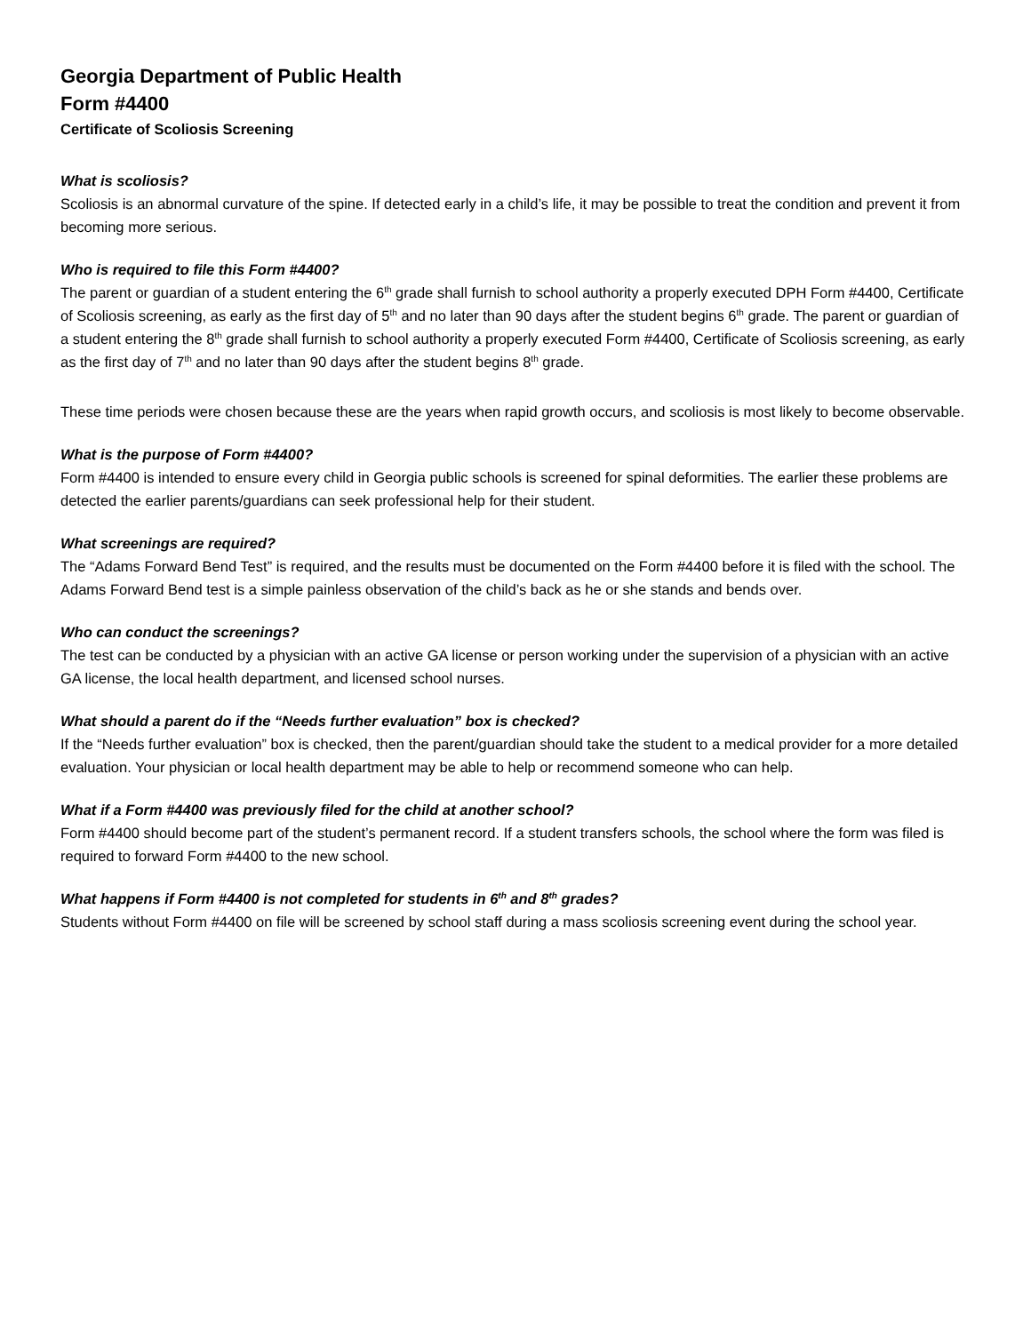Georgia Department of Public Health
Form #4400
Certificate of Scoliosis Screening
What is scoliosis?
Scoliosis is an abnormal curvature of the spine. If detected early in a child’s life, it may be possible to treat the condition and prevent it from becoming more serious.
Who is required to file this Form #4400?
The parent or guardian of a student entering the 6<sup>th</sup> grade shall furnish to school authority a properly executed DPH Form #4400, Certificate of Scoliosis screening, as early as the first day of 5<sup>th</sup> and no later than 90 days after the student begins 6<sup>th</sup> grade. The parent or guardian of a student entering the 8<sup>th</sup> grade shall furnish to school authority a properly executed Form #4400, Certificate of Scoliosis screening, as early as the first day of 7<sup>th</sup> and no later than 90 days after the student begins 8<sup>th</sup> grade.
These time periods were chosen because these are the years when rapid growth occurs, and scoliosis is most likely to become observable.
What is the purpose of Form #4400?
Form #4400 is intended to ensure every child in Georgia public schools is screened for spinal deformities. The earlier these problems are detected the earlier parents/guardians can seek professional help for their student.
What screenings are required?
The “Adams Forward Bend Test” is required, and the results must be documented on the Form #4400 before it is filed with the school. The Adams Forward Bend test is a simple painless observation of the child’s back as he or she stands and bends over.
Who can conduct the screenings?
The test can be conducted by a physician with an active GA license or person working under the supervision of a physician with an active GA license, the local health department, and licensed school nurses.
What should a parent do if the “Needs further evaluation” box is checked?
If the “Needs further evaluation” box is checked, then the parent/guardian should take the student to a medical provider for a more detailed evaluation. Your physician or local health department may be able to help or recommend someone who can help.
What if a Form #4400 was previously filed for the child at another school?
Form #4400 should become part of the student’s permanent record. If a student transfers schools, the school where the form was filed is required to forward Form #4400 to the new school.
What happens if Form #4400 is not completed for students in 6<sup>th</sup> and 8<sup>th</sup> grades?
Students without Form #4400 on file will be screened by school staff during a mass scoliosis screening event during the school year.